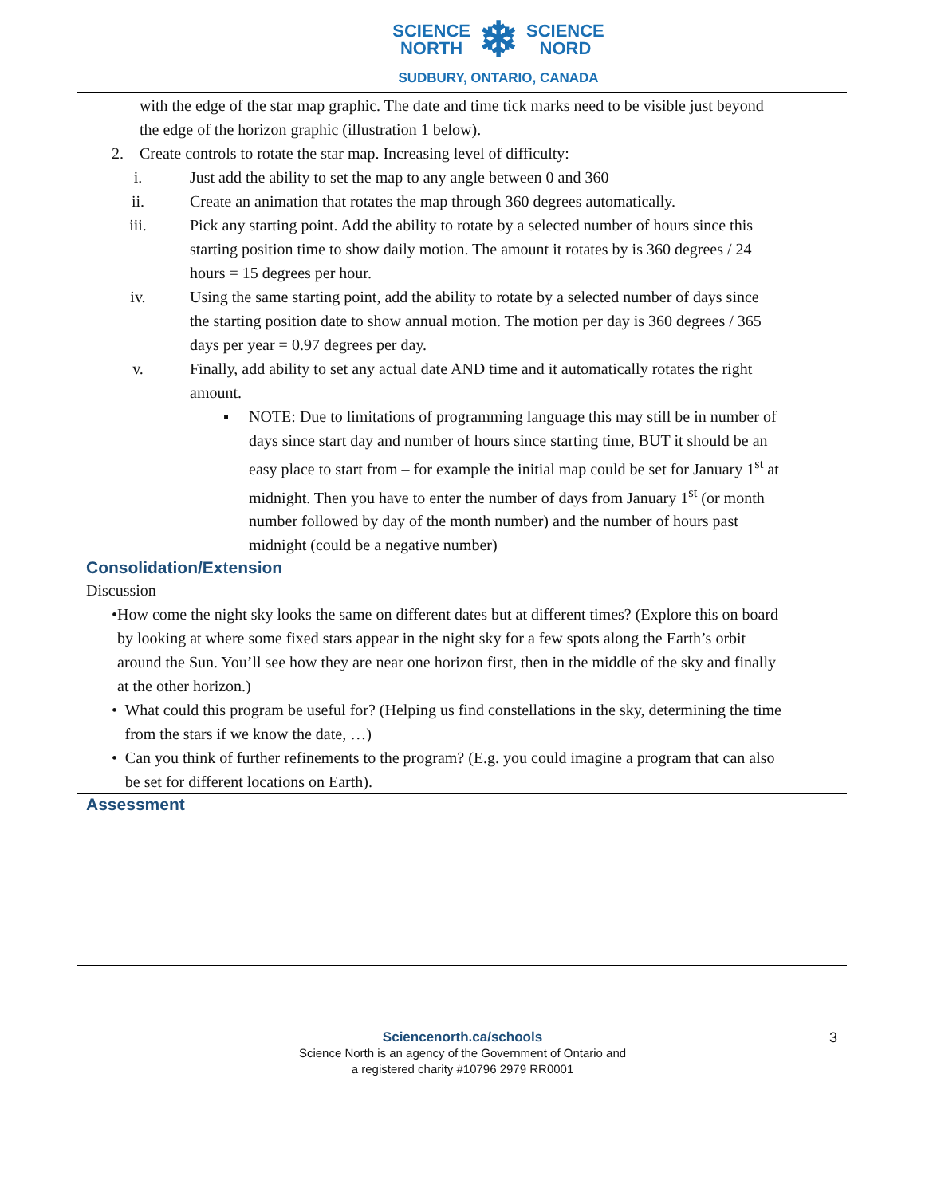SCIENCE
NORTH
❄
SCIENCE
NORD
SUDBURY, ONTARIO, CANADA
with the edge of the star map graphic. The date and time tick marks need to be visible just beyond the edge of the horizon graphic (illustration 1 below).
2. Create controls to rotate the star map. Increasing level of difficulty:
i. Just add the ability to set the map to any angle between 0 and 360
ii. Create an animation that rotates the map through 360 degrees automatically.
iii. Pick any starting point. Add the ability to rotate by a selected number of hours since this starting position time to show daily motion. The amount it rotates by is 360 degrees / 24 hours = 15 degrees per hour.
iv. Using the same starting point, add the ability to rotate by a selected number of days since the starting position date to show annual motion. The motion per day is 360 degrees / 365 days per year = 0.97 degrees per day.
v. Finally, add ability to set any actual date AND time and it automatically rotates the right amount.
▪ NOTE: Due to limitations of programming language this may still be in number of days since start day and number of hours since starting time, BUT it should be an easy place to start from – for example the initial map could be set for January 1<sup>st</sup> at midnight. Then you have to enter the number of days from January 1<sup>st</sup> (or month number followed by day of the month number) and the number of hours past midnight (could be a negative number)
Consolidation/Extension
Discussion
• How come the night sky looks the same on different dates but at different times? (Explore this on board by looking at where some fixed stars appear in the night sky for a few spots along the Earth’s orbit around the Sun. You’ll see how they are near one horizon first, then in the middle of the sky and finally at the other horizon.)
• What could this program be useful for? (Helping us find constellations in the sky, determining the time from the stars if we know the date, …)
• Can you think of further refinements to the program? (E.g. you could imagine a program that can also be set for different locations on Earth).
Assessment
3
Sciencenorth.ca/schools
Science North is an agency of the Government of Ontario and
a registered charity #10796 2979 RR0001